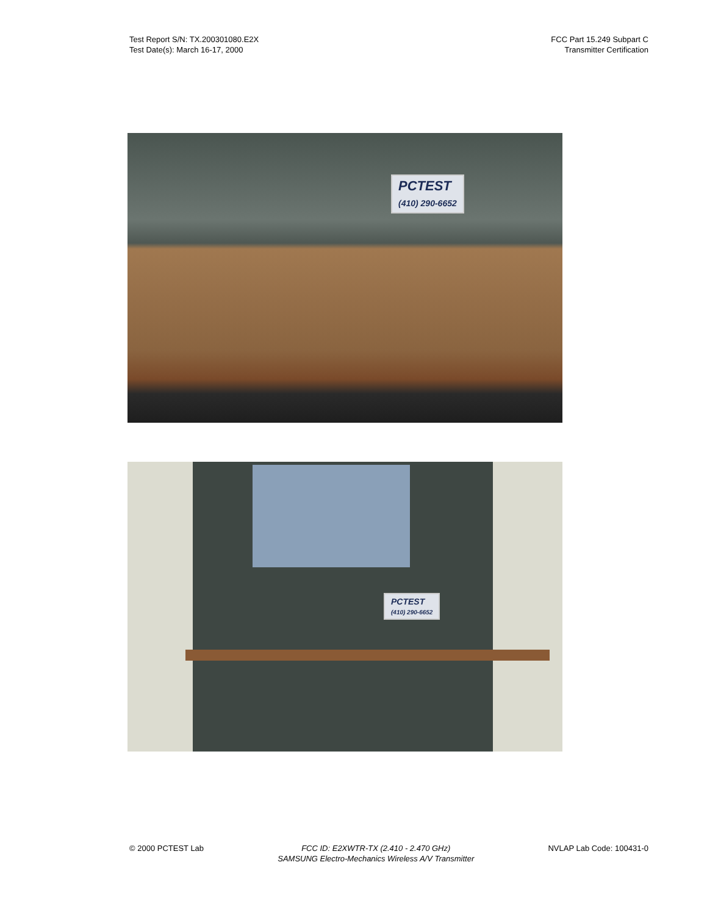Test Report S/N: TX.200301080.E2X
Test Date(s): March 16-17, 2000
FCC Part 15.249 Subpart C
Transmitter Certification
PCTEST
(410) 290-6652
PCTEST
(410) 290-6652
© 2000 PCTEST Lab FCC ID: E2XWTR-TX (2.410 - 2.470 GHz)
SAMSUNG Electro-Mechanics Wireless A/V Transmitter
NVLAP Lab Code: 100431-0